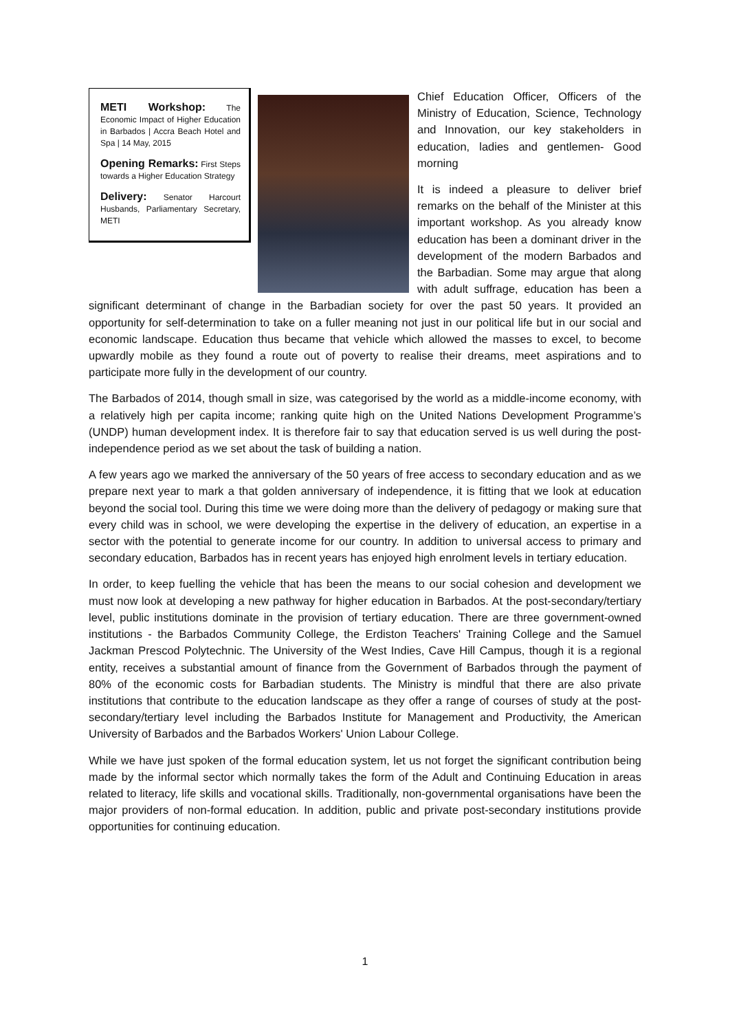METI Workshop: The Economic Impact of Higher Education in Barbados | Accra Beach Hotel and Spa | 14 May, 2015
Opening Remarks: First Steps towards a Higher Education Strategy
Delivery: Senator Harcourt Husbands, Parliamentary Secretary, METI
Chief Education Officer, Officers of the Ministry of Education, Science, Technology and Innovation, our key stakeholders in education, ladies and gentlemen- Good morning
It is indeed a pleasure to deliver brief remarks on the behalf of the Minister at this important workshop. As you already know education has been a dominant driver in the development of the modern Barbados and the Barbadian. Some may argue that along with adult suffrage, education has been a significant determinant of change in the Barbadian society for over the past 50 years. It provided an opportunity for self-determination to take on a fuller meaning not just in our political life but in our social and economic landscape. Education thus became that vehicle which allowed the masses to excel, to become upwardly mobile as they found a route out of poverty to realise their dreams, meet aspirations and to participate more fully in the development of our country.
The Barbados of 2014, though small in size, was categorised by the world as a middle-income economy, with a relatively high per capita income; ranking quite high on the United Nations Development Programme’s (UNDP) human development index. It is therefore fair to say that education served is us well during the post-independence period as we set about the task of building a nation.
A few years ago we marked the anniversary of the 50 years of free access to secondary education and as we prepare next year to mark a that golden anniversary of independence, it is fitting that we look at education beyond the social tool. During this time we were doing more than the delivery of pedagogy or making sure that every child was in school, we were developing the expertise in the delivery of education, an expertise in a sector with the potential to generate income for our country. In addition to universal access to primary and secondary education, Barbados has in recent years has enjoyed high enrolment levels in tertiary education.
In order, to keep fuelling the vehicle that has been the means to our social cohesion and development we must now look at developing a new pathway for higher education in Barbados. At the post-secondary/tertiary level, public institutions dominate in the provision of tertiary education. There are three government-owned institutions - the Barbados Community College, the Erdiston Teachers' Training College and the Samuel Jackman Prescod Polytechnic. The University of the West Indies, Cave Hill Campus, though it is a regional entity, receives a substantial amount of finance from the Government of Barbados through the payment of 80% of the economic costs for Barbadian students. The Ministry is mindful that there are also private institutions that contribute to the education landscape as they offer a range of courses of study at the post-secondary/tertiary level including the Barbados Institute for Management and Productivity, the American University of Barbados and the Barbados Workers' Union Labour College.
While we have just spoken of the formal education system, let us not forget the significant contribution being made by the informal sector which normally takes the form of the Adult and Continuing Education in areas related to literacy, life skills and vocational skills. Traditionally, non-governmental organisations have been the major providers of non-formal education. In addition, public and private post-secondary institutions provide opportunities for continuing education.
1